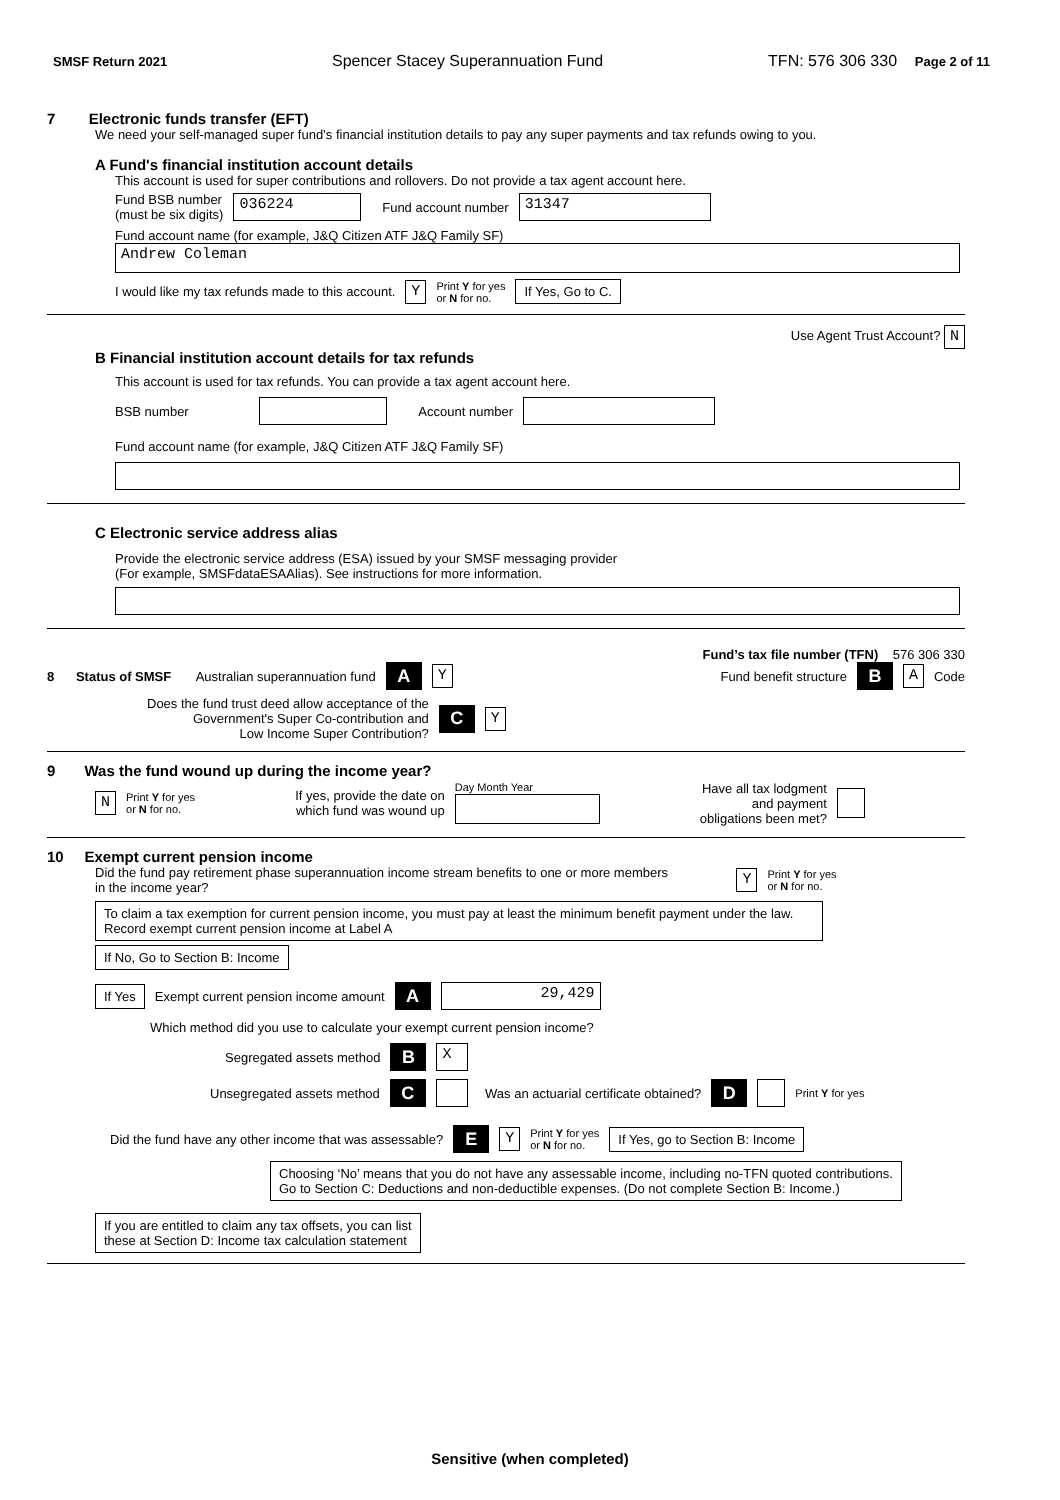SMSF Return 2021 Spencer Stacey Superannuation Fund TFN: 576 306 330 Page 2 of 11
7 Electronic funds transfer (EFT)
We need your self-managed super fund’s financial institution details to pay any super payments and tax refunds owing to you.
A Fund's financial institution account details
This account is used for super contributions and rollovers. Do not provide a tax agent account here.
Fund BSB number
(must be six digits) 036224 Fund account number 31347
Fund account name (for example, J&Q Citizen ATF J&Q Family SF)
Andrew Coleman
I would like my tax refunds made to this account. Y Print Y for yes
or N for no. If Yes, Go to C.
Use Agent Trust Account? N
B Financial institution account details for tax refunds
This account is used for tax refunds. You can provide a tax agent account here.
BSB number Account number
Fund account name (for example, J&Q Citizen ATF J&Q Family SF)
C Electronic service address alias
Provide the electronic service address (ESA) issued by your SMSF messaging provider
(For example, SMSFdataESAAlias). See instructions for more information.
Fund’s tax file number (TFN) 576 306 330
8 Status of SMSF Australian superannuation fund A Y Fund benefit structure B A Code
Does the fund trust deed allow acceptance of the
Government's Super Co-contribution and
Low Income Super Contribution? C Y
9 Was the fund wound up during the income year?
N Print Y for yes
or N for no. If yes, provide the date on
which fund was wound up Day Month Year
Have all tax lodgment
and payment
obligations been met?
10 Exempt current pension income
Did the fund pay retirement phase superannuation income stream benefits to one or more members
in the income year? Y Print Y for yes
or N for no.
To claim a tax exemption for current pension income, you must pay at least the minimum benefit payment under the law. Record exempt current pension income at Label A
If No, Go to Section B: Income
If Yes Exempt current pension income amount A 29,429
Which method did you use to calculate your exempt current pension income?
Segregated assets method B X
Unsegregated assets method C Was an actuarial certificate obtained? D Print Y for yes
Did the fund have any other income that was assessable? E Y Print Y for yes
or N for no. If Yes, go to Section B: Income
Choosing ‘No’ means that you do not have any assessable income, including no-TFN quoted contributions.
Go to Section C: Deductions and non-deductible expenses. (Do not complete Section B: Income.)
If you are entitled to claim any tax offsets, you can list
these at Section D: Income tax calculation statement
Sensitive (when completed)